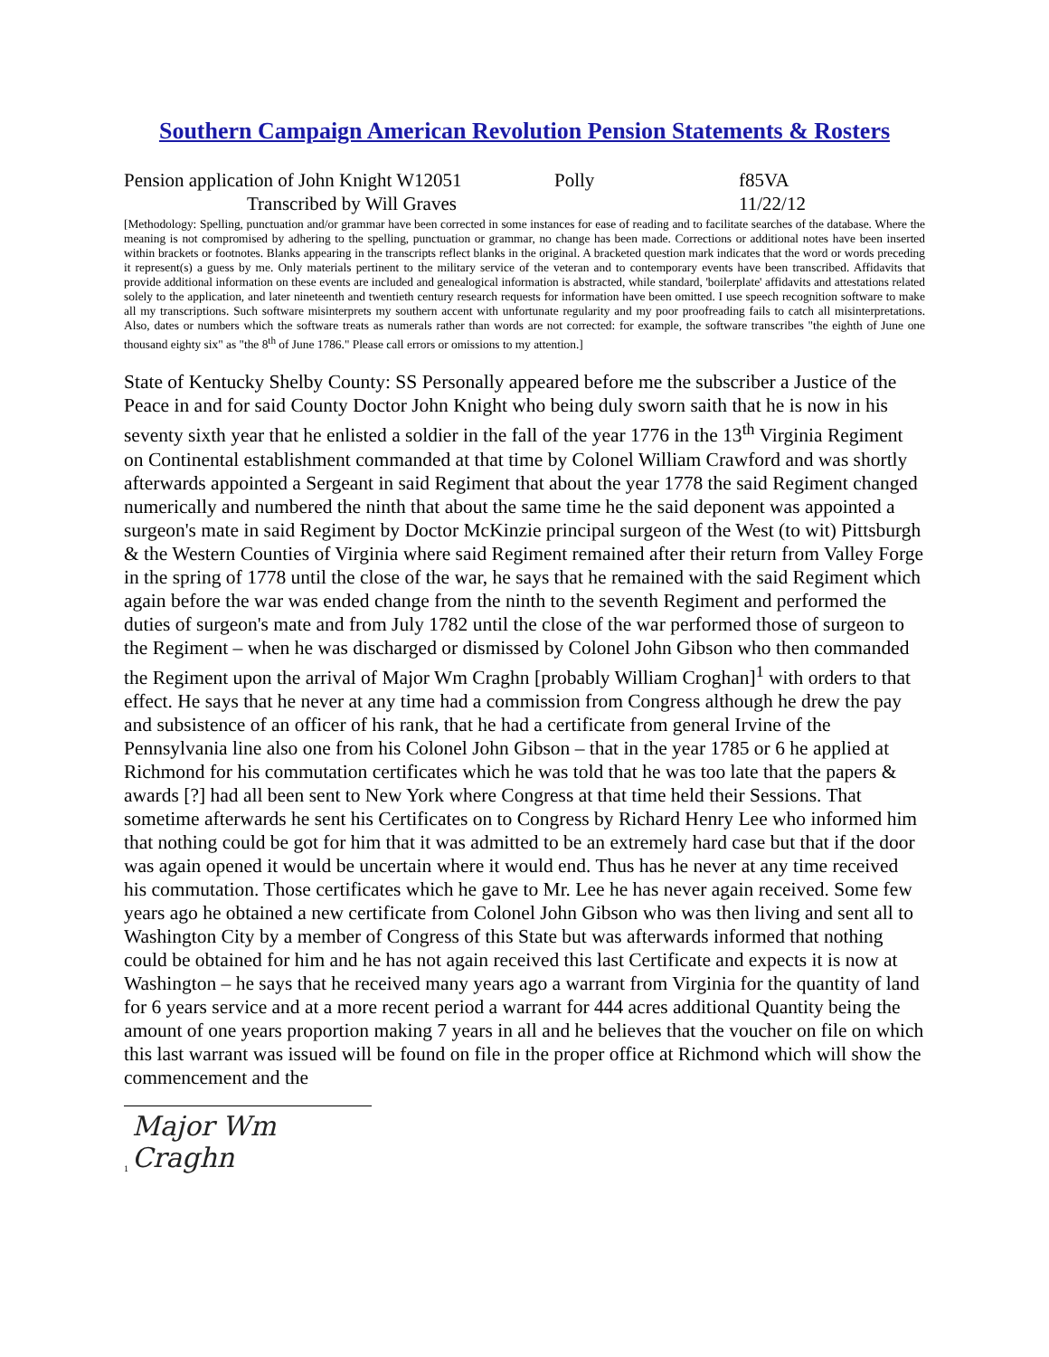Southern Campaign American Revolution Pension Statements & Rosters
Pension application of John Knight W12051 Polly f85VA
Transcribed by Will Graves 11/22/12
[Methodology: Spelling, punctuation and/or grammar have been corrected in some instances for ease of reading and to facilitate searches of the database. Where the meaning is not compromised by adhering to the spelling, punctuation or grammar, no change has been made. Corrections or additional notes have been inserted within brackets or footnotes. Blanks appearing in the transcripts reflect blanks in the original. A bracketed question mark indicates that the word or words preceding it represent(s) a guess by me. Only materials pertinent to the military service of the veteran and to contemporary events have been transcribed. Affidavits that provide additional information on these events are included and genealogical information is abstracted, while standard, 'boilerplate' affidavits and attestations related solely to the application, and later nineteenth and twentieth century research requests for information have been omitted. I use speech recognition software to make all my transcriptions. Such software misinterprets my southern accent with unfortunate regularity and my poor proofreading fails to catch all misinterpretations. Also, dates or numbers which the software treats as numerals rather than words are not corrected: for example, the software transcribes "the eighth of June one thousand eighty six" as "the 8<sup>th</sup> of June 1786." Please call errors or omissions to my attention.]
State of Kentucky Shelby County: SS Personally appeared before me the subscriber a Justice of the Peace in and for said County Doctor John Knight who being duly sworn saith that he is now in his seventy sixth year that he enlisted a soldier in the fall of the year 1776 in the 13<sup>th</sup> Virginia Regiment on Continental establishment commanded at that time by Colonel William Crawford and was shortly afterwards appointed a Sergeant in said Regiment that about the year 1778 the said Regiment changed numerically and numbered the ninth that about the same time he the said deponent was appointed a surgeon's mate in said Regiment by Doctor McKinzie principal surgeon of the West (to wit) Pittsburgh & the Western Counties of Virginia where said Regiment remained after their return from Valley Forge in the spring of 1778 until the close of the war, he says that he remained with the said Regiment which again before the war was ended change from the ninth to the seventh Regiment and performed the duties of surgeon's mate and from July 1782 until the close of the war performed those of surgeon to the Regiment – when he was discharged or dismissed by Colonel John Gibson who then commanded the Regiment upon the arrival of Major Wm Craghn [probably William Croghan]<sup>1</sup> with orders to that effect. He says that he never at any time had a commission from Congress although he drew the pay and subsistence of an officer of his rank, that he had a certificate from general Irvine of the Pennsylvania line also one from his Colonel John Gibson – that in the year 1785 or 6 he applied at Richmond for his commutation certificates which he was told that he was too late that the papers & awards [?] had all been sent to New York where Congress at that time held their Sessions. That sometime afterwards he sent his Certificates on to Congress by Richard Henry Lee who informed him that nothing could be got for him that it was admitted to be an extremely hard case but that if the door was again opened it would be uncertain where it would end. Thus has he never at any time received his commutation. Those certificates which he gave to Mr. Lee he has never again received. Some few years ago he obtained a new certificate from Colonel John Gibson who was then living and sent all to Washington City by a member of Congress of this State but was afterwards informed that nothing could be obtained for him and he has not again received this last Certificate and expects it is now at Washington – he says that he received many years ago a warrant from Virginia for the quantity of land for 6 years service and at a more recent period a warrant for 444 acres additional Quantity being the amount of one years proportion making 7 years in all and he believes that the voucher on file on which this last warrant was issued will be found on file in the proper office at Richmond which will show the commencement and the
<sup>1</sup> Major Wm Craghn